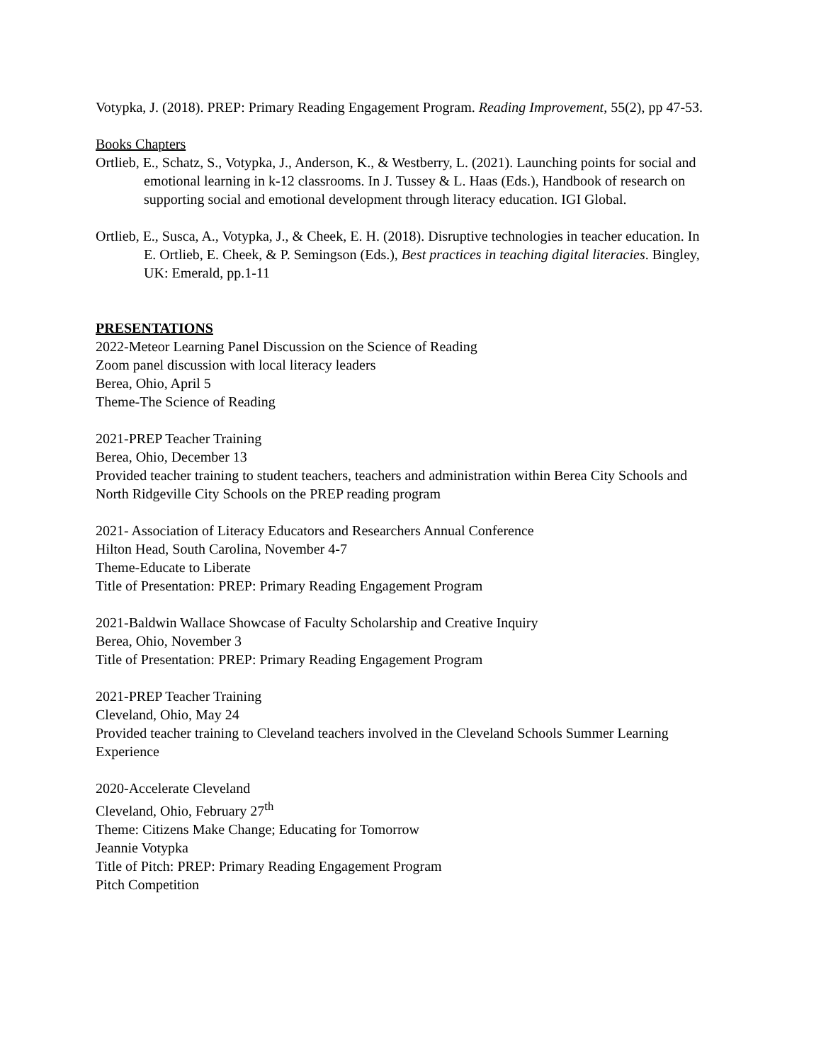Votypka, J. (2018). PREP: Primary Reading Engagement Program. Reading Improvement, 55(2), pp 47-53.
Books Chapters
Ortlieb, E., Schatz, S., Votypka, J., Anderson, K., & Westberry, L. (2021). Launching points for social and emotional learning in k-12 classrooms. In J. Tussey & L. Haas (Eds.), Handbook of research on supporting social and emotional development through literacy education. IGI Global.
Ortlieb, E., Susca, A., Votypka, J., & Cheek, E. H. (2018). Disruptive technologies in teacher education. In E. Ortlieb, E. Cheek, & P. Semingson (Eds.), Best practices in teaching digital literacies. Bingley, UK: Emerald, pp.1-11
PRESENTATIONS
2022-Meteor Learning Panel Discussion on the Science of Reading
Zoom panel discussion with local literacy leaders
Berea, Ohio, April 5
Theme-The Science of Reading
2021-PREP Teacher Training
Berea, Ohio, December 13
Provided teacher training to student teachers, teachers and administration within Berea City Schools and North Ridgeville City Schools on the PREP reading program
2021- Association of Literacy Educators and Researchers Annual Conference
Hilton Head, South Carolina, November 4-7
Theme-Educate to Liberate
Title of Presentation: PREP: Primary Reading Engagement Program
2021-Baldwin Wallace Showcase of Faculty Scholarship and Creative Inquiry
Berea, Ohio, November 3
Title of Presentation: PREP: Primary Reading Engagement Program
2021-PREP Teacher Training
Cleveland, Ohio, May 24
Provided teacher training to Cleveland teachers involved in the Cleveland Schools Summer Learning Experience
2020-Accelerate Cleveland
Cleveland, Ohio, February 27<sup>th</sup>
Theme: Citizens Make Change; Educating for Tomorrow
Jeannie Votypka
Title of Pitch: PREP: Primary Reading Engagement Program
Pitch Competition